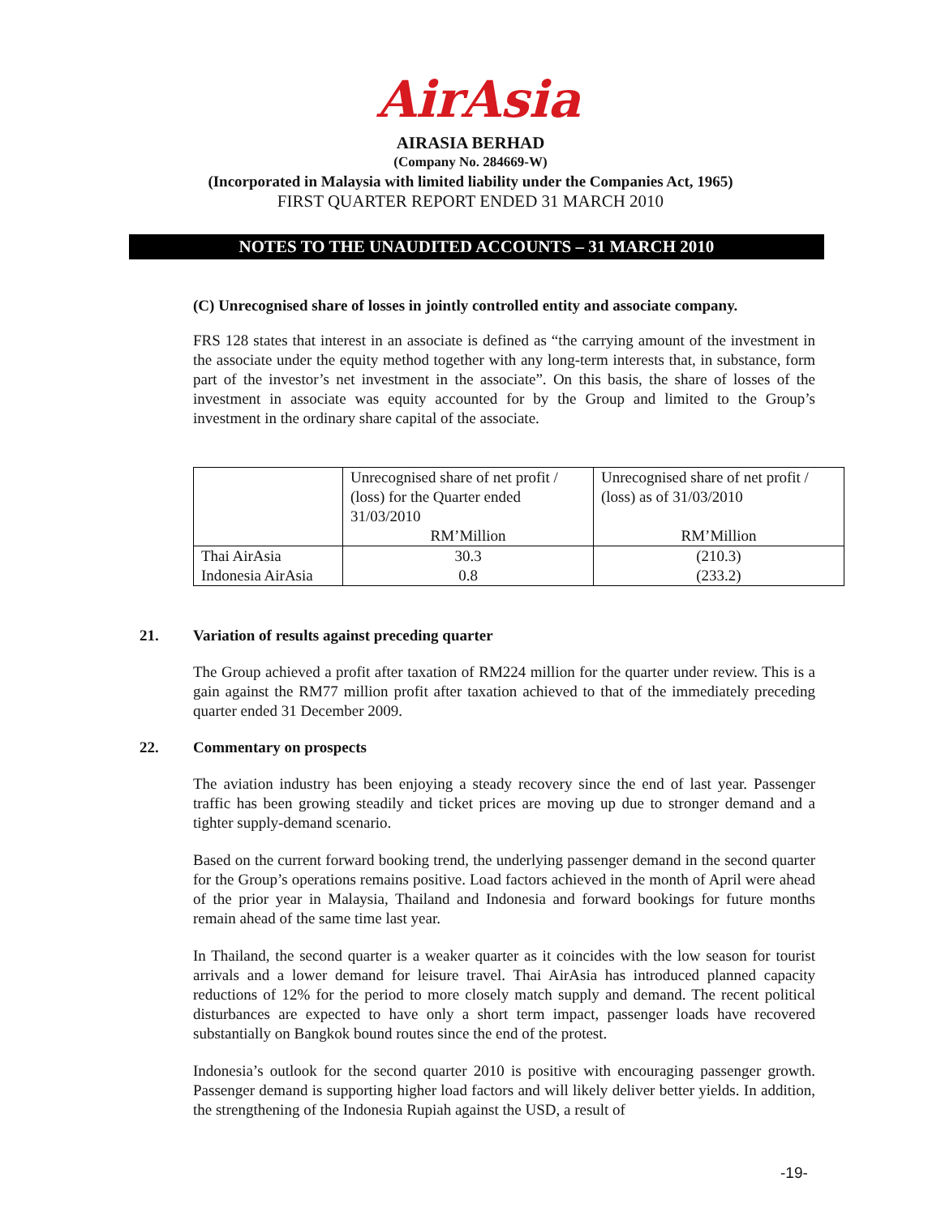AirAsia
AIRASIA BERHAD
(Company No. 284669-W)
(Incorporated in Malaysia with limited liability under the Companies Act, 1965)
FIRST QUARTER REPORT ENDED 31 MARCH 2010
NOTES TO THE UNAUDITED ACCOUNTS – 31 MARCH 2010
(C) Unrecognised share of losses in jointly controlled entity and associate company.
FRS 128 states that interest in an associate is defined as “the carrying amount of the investment in the associate under the equity method together with any long-term interests that, in substance, form part of the investor’s net investment in the associate”. On this basis, the share of losses of the investment in associate was equity accounted for by the Group and limited to the Group’s investment in the ordinary share capital of the associate.
| | Unrecognised share of net profit / (loss) for the Quarter ended 31/03/2010 RM’Million | Unrecognised share of net profit / (loss) as of 31/03/2010 RM’Million |
| Thai AirAsia | 30.3 | (210.3) |
| Indonesia AirAsia | 0.8 | (233.2) |
21. Variation of results against preceding quarter
The Group achieved a profit after taxation of RM224 million for the quarter under review. This is a gain against the RM77 million profit after taxation achieved to that of the immediately preceding quarter ended 31 December 2009.
22. Commentary on prospects
The aviation industry has been enjoying a steady recovery since the end of last year. Passenger traffic has been growing steadily and ticket prices are moving up due to stronger demand and a tighter supply-demand scenario.
Based on the current forward booking trend, the underlying passenger demand in the second quarter for the Group’s operations remains positive. Load factors achieved in the month of April were ahead of the prior year in Malaysia, Thailand and Indonesia and forward bookings for future months remain ahead of the same time last year.
In Thailand, the second quarter is a weaker quarter as it coincides with the low season for tourist arrivals and a lower demand for leisure travel. Thai AirAsia has introduced planned capacity reductions of 12% for the period to more closely match supply and demand. The recent political disturbances are expected to have only a short term impact, passenger loads have recovered substantially on Bangkok bound routes since the end of the protest.
Indonesia’s outlook for the second quarter 2010 is positive with encouraging passenger growth. Passenger demand is supporting higher load factors and will likely deliver better yields. In addition, the strengthening of the Indonesia Rupiah against the USD, a result of
-19-